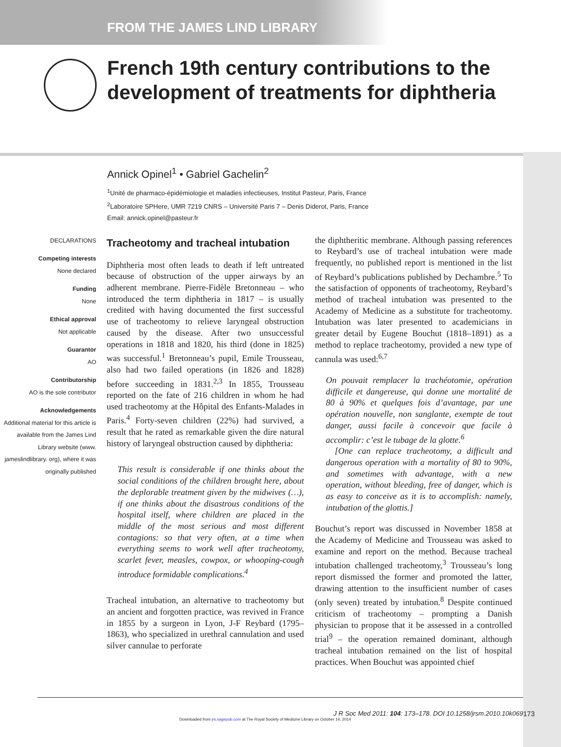FROM THE JAMES LIND LIBRARY
French 19th century contributions to the development of treatments for diphtheria
Annick Opinel<sup>1</sup> • Gabriel Gachelin<sup>2</sup>
<sup>1</sup> Unité de pharmaco-épidémiologie et maladies infectieuses, Institut Pasteur, Paris, France
<sup>2</sup> Laboratoire SPHere, UMR 7219 CNRS – Université Paris 7 – Denis Diderot, Paris, France
Email: annick.opinel@pasteur.fr
DECLARATIONS
Competing interests
None declared
Funding
None
Ethical approval
Not applicable
Guarantor
AO
Contributorship
AO is the sole contributor
Acknowledgements
Additional material for this article is available from the James Lind Library website (www. jameslindlibrary. org), where it was originally published
Tracheotomy and tracheal intubation
Diphtheria most often leads to death if left untreated because of obstruction of the upper airways by an adherent membrane. Pierre-Fidèle Bretonneau – who introduced the term diphtheria in 1817 – is usually credited with having documented the first successful use of tracheotomy to relieve laryngeal obstruction caused by the disease. After two unsuccessful operations in 1818 and 1820, his third (done in 1825) was successful.<sup>1</sup> Bretonneau’s pupil, Emile Trousseau, also had two failed operations (in 1826 and 1828) before succeeding in 1831.<sup>2,3</sup> In 1855, Trousseau reported on the fate of 216 children in whom he had used tracheotomy at the Hôpital des Enfants-Malades in Paris.<sup>4</sup> Forty-seven children (22%) had survived, a result that he rated as remarkable given the dire natural history of laryngeal obstruction caused by diphtheria:
This result is considerable if one thinks about the social conditions of the children brought here, about the deplorable treatment given by the midwives (…), if one thinks about the disastrous conditions of the hospital itself, where children are placed in the middle of the most serious and most different contagions: so that very often, at a time when everything seems to work well after tracheotomy, scarlet fever, measles, cowpox, or whooping-cough introduce formidable complications.<sup>4</sup>
Tracheal intubation, an alternative to tracheotomy but an ancient and forgotten practice, was revived in France in 1855 by a surgeon in Lyon, J-F Reybard (1795–1863), who specialized in urethral cannulation and used silver cannulae to perforate
the diphtheritic membrane. Although passing references to Reybard’s use of tracheal intubation were made frequently, no published report is mentioned in the list of Reybard’s publications published by Dechambre.<sup>5</sup> To the satisfaction of opponents of tracheotomy, Reybard’s method of tracheal intubation was presented to the Academy of Medicine as a substitute for tracheotomy. Intubation was later presented to academicians in greater detail by Eugene Bouchut (1818–1891) as a method to replace tracheotomy, provided a new type of cannula was used:<sup>6,7</sup>
On pouvait remplacer la trachéotomie, opération difficile et dangereuse, qui donne une mortalité de 80 à 90% et quelques fois d’avantage, par une opération nouvelle, non sanglante, exempte de tout danger, aussi facile à concevoir que facile à accomplir: c’est le tubage de la glotte.<sup>6</sup>
[One can replace tracheotomy, a difficult and dangerous operation with a mortality of 80 to 90%, and sometimes with advantage, with a new operation, without bleeding, free of danger, which is as easy to conceive as it is to accomplish: namely, intubation of the glottis.]
Bouchut’s report was discussed in November 1858 at the Academy of Medicine and Trousseau was asked to examine and report on the method. Because tracheal intubation challenged tracheotomy,<sup>3</sup> Trousseau’s long report dismissed the former and promoted the latter, drawing attention to the insufficient number of cases (only seven) treated by intubation.<sup>8</sup> Despite continued criticism of tracheotomy – prompting a Danish physician to propose that it be assessed in a controlled trial<sup>9</sup> – the operation remained dominant, although tracheal intubation remained on the list of hospital practices. When Bouchut was appointed chief
J R Soc Med 2011: 104: 173–178. DOI 10.1258/jrsm.2010.10k069
Downloaded from jrs.sagepub.com at The Royal Society of Medicine Library on October 14, 2014
173